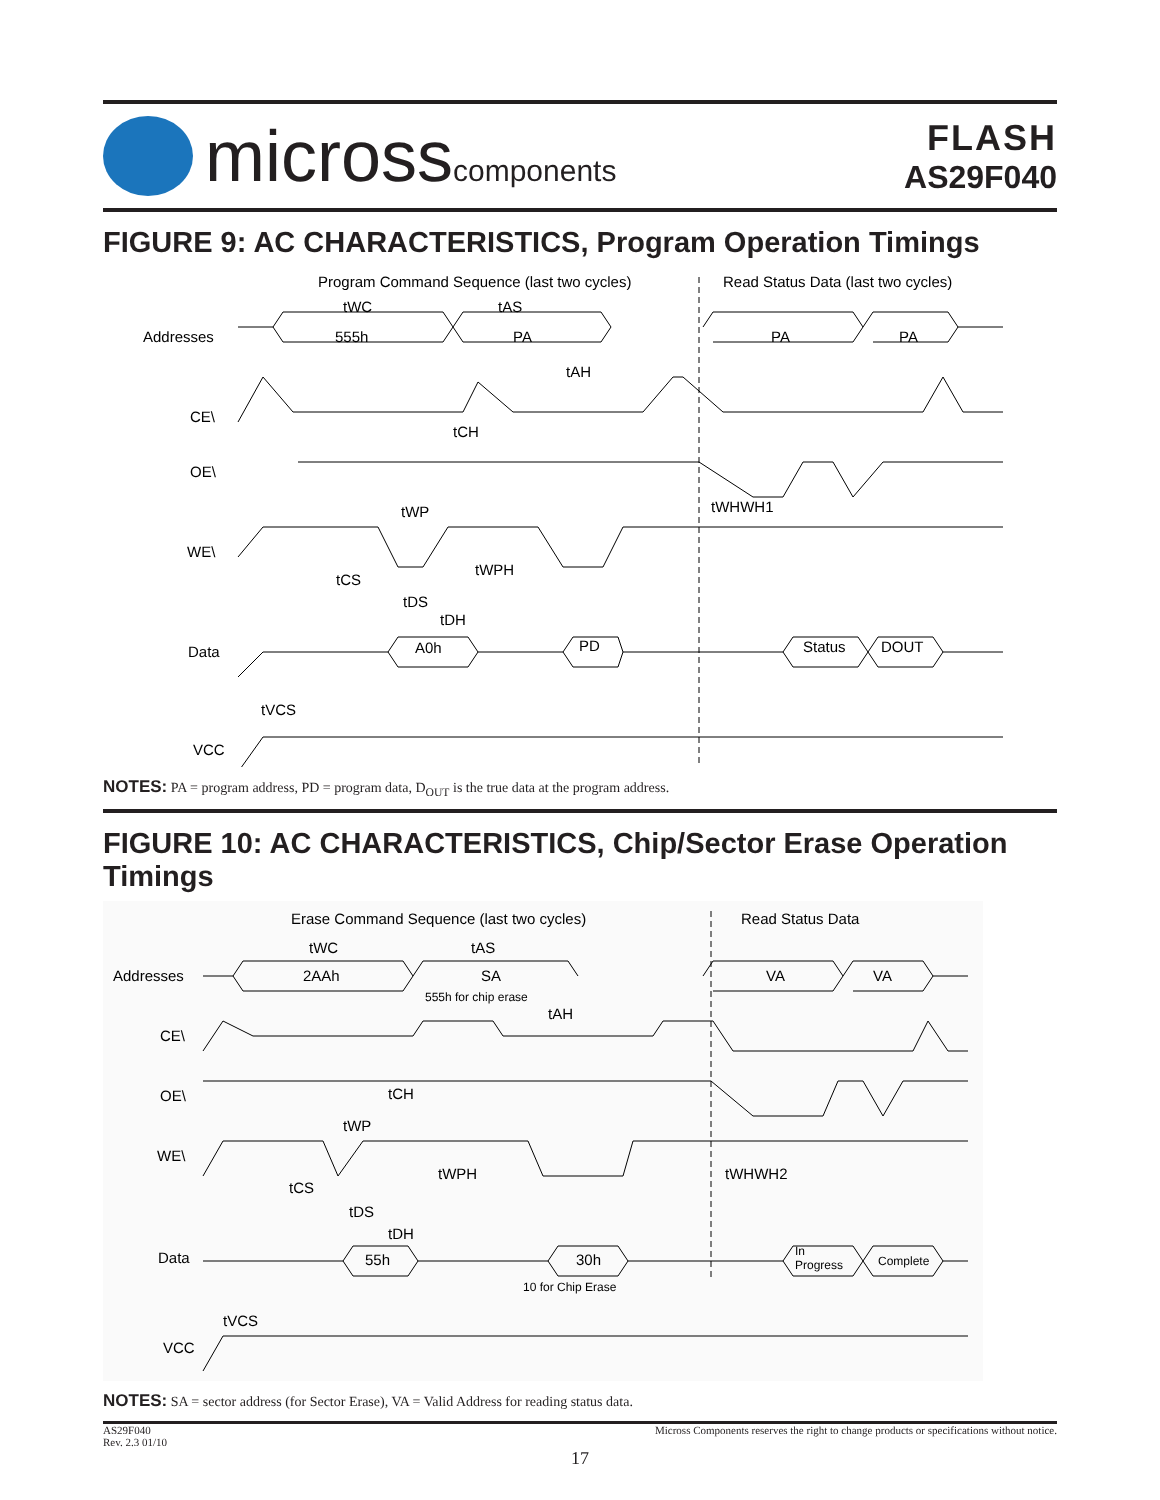microsscomponents
FLASH
AS29F040
FIGURE 9: AC CHARACTERISTICS, Program Operation Timings
Program Command Sequence (last two cycles)
Read Status Data (last two cycles)
Addresses
555h
PA
PA
PA
tWC
tAS
tAH
CE\
tCH
OE\
tWP
tWHWH1
WE\
tCS
tWPH
tDS
tDH
Data
A0h
PD
Status
DOUT
tVCS
VCC
NOTES: PA = program address, PD = program data, D<sub>OUT</sub> is the true data at the program address.
FIGURE 10: AC CHARACTERISTICS, Chip/Sector Erase Operation Timings
Erase Command Sequence (last two cycles)
Read Status Data
Addresses
2AAh
SA
555h for chip erase
VA
VA
tWC
tAS
tAH
CE\
OE\
tCH
tWP
WE\
tCS
tWPH
tWHWH2
tDS
tDH
Data
55h
30h
10 for Chip Erase
In
Progress
Complete
tVCS
VCC
NOTES: SA = sector address (for Sector Erase), VA = Valid Address for reading status data.
AS29F040
Rev. 2.3 01/10
Micross Components reserves the right to change products or specifications without notice.
17